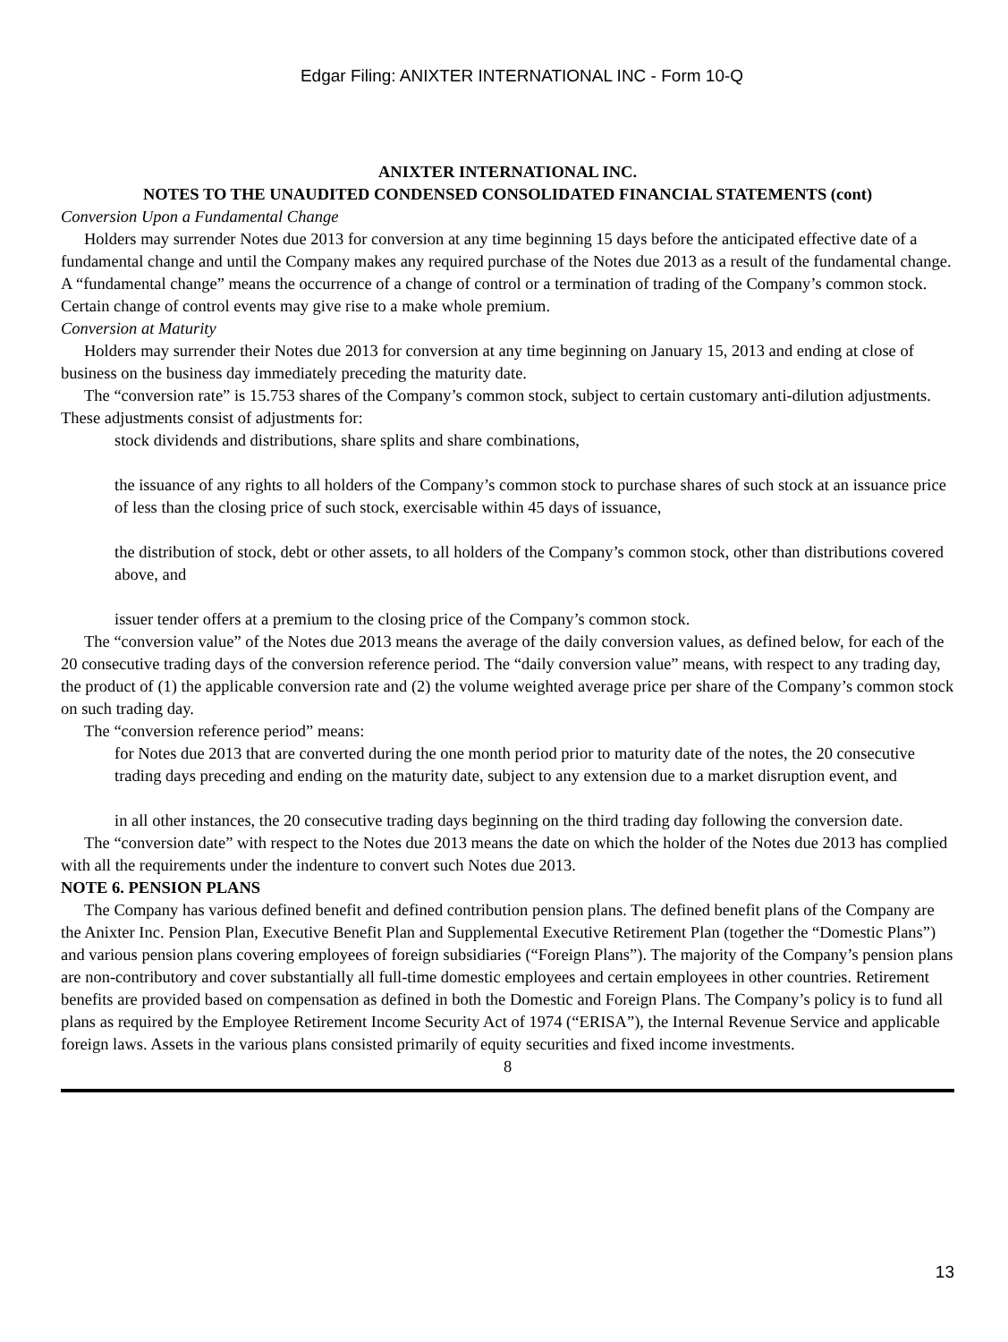Edgar Filing: ANIXTER INTERNATIONAL INC - Form 10-Q
ANIXTER INTERNATIONAL INC.
NOTES TO THE UNAUDITED CONDENSED CONSOLIDATED FINANCIAL STATEMENTS (cont)
Conversion Upon a Fundamental Change
Holders may surrender Notes due 2013 for conversion at any time beginning 15 days before the anticipated effective date of a fundamental change and until the Company makes any required purchase of the Notes due 2013 as a result of the fundamental change. A “fundamental change” means the occurrence of a change of control or a termination of trading of the Company’s common stock. Certain change of control events may give rise to a make whole premium.
Conversion at Maturity
Holders may surrender their Notes due 2013 for conversion at any time beginning on January 15, 2013 and ending at close of business on the business day immediately preceding the maturity date.
The “conversion rate” is 15.753 shares of the Company’s common stock, subject to certain customary anti-dilution adjustments. These adjustments consist of adjustments for:
stock dividends and distributions, share splits and share combinations,
the issuance of any rights to all holders of the Company’s common stock to purchase shares of such stock at an issuance price of less than the closing price of such stock, exercisable within 45 days of issuance,
the distribution of stock, debt or other assets, to all holders of the Company’s common stock, other than distributions covered above, and
issuer tender offers at a premium to the closing price of the Company’s common stock.
The “conversion value” of the Notes due 2013 means the average of the daily conversion values, as defined below, for each of the 20 consecutive trading days of the conversion reference period. The “daily conversion value” means, with respect to any trading day, the product of (1) the applicable conversion rate and (2) the volume weighted average price per share of the Company’s common stock on such trading day.
The “conversion reference period” means:
for Notes due 2013 that are converted during the one month period prior to maturity date of the notes, the 20 consecutive trading days preceding and ending on the maturity date, subject to any extension due to a market disruption event, and
in all other instances, the 20 consecutive trading days beginning on the third trading day following the conversion date.
The “conversion date” with respect to the Notes due 2013 means the date on which the holder of the Notes due 2013 has complied with all the requirements under the indenture to convert such Notes due 2013.
NOTE 6. PENSION PLANS
The Company has various defined benefit and defined contribution pension plans. The defined benefit plans of the Company are the Anixter Inc. Pension Plan, Executive Benefit Plan and Supplemental Executive Retirement Plan (together the “Domestic Plans”) and various pension plans covering employees of foreign subsidiaries (“Foreign Plans”). The majority of the Company’s pension plans are non-contributory and cover substantially all full-time domestic employees and certain employees in other countries. Retirement benefits are provided based on compensation as defined in both the Domestic and Foreign Plans. The Company’s policy is to fund all plans as required by the Employee Retirement Income Security Act of 1974 (“ERISA”), the Internal Revenue Service and applicable foreign laws. Assets in the various plans consisted primarily of equity securities and fixed income investments.
8
13